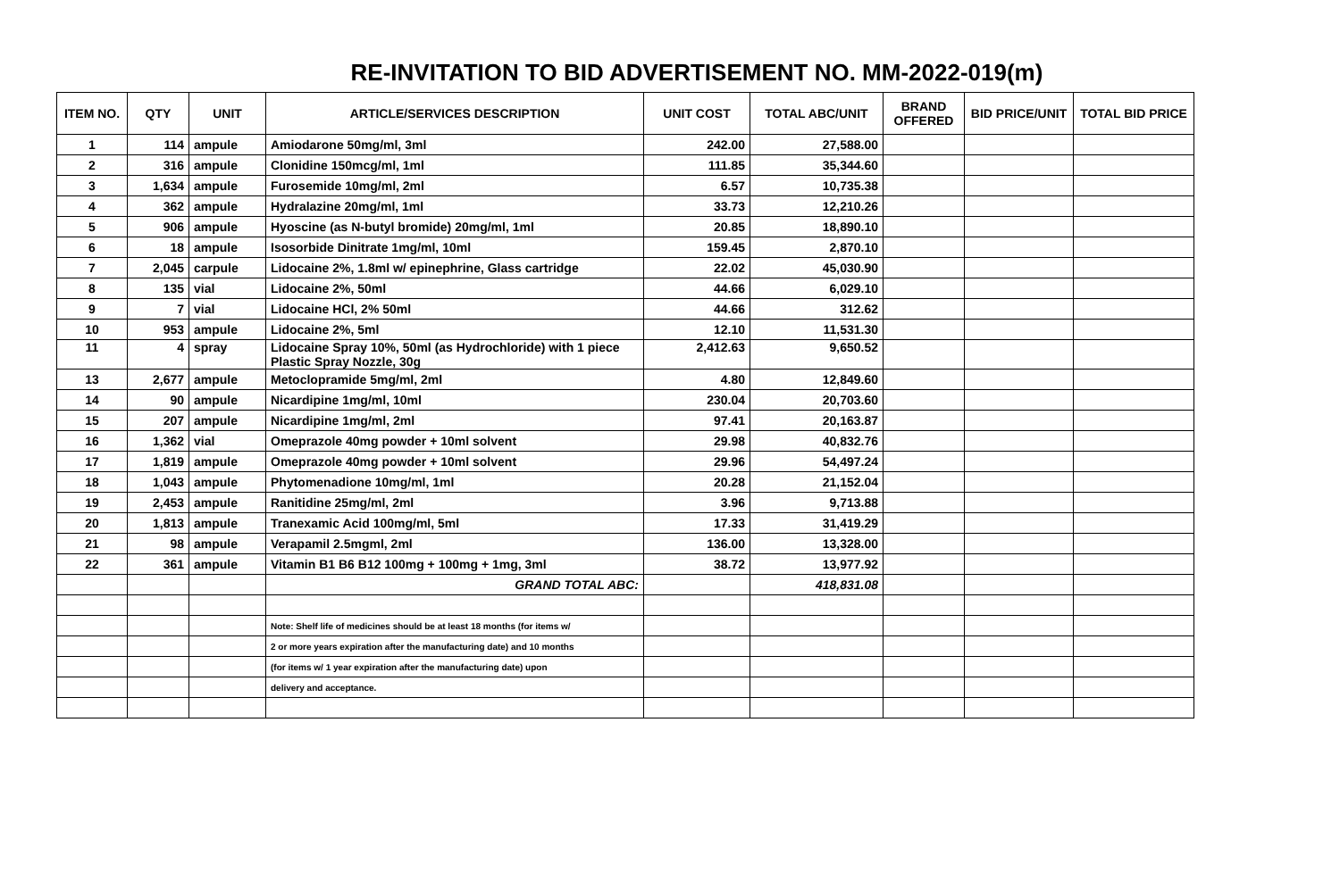RE-INVITATION TO BID ADVERTISEMENT NO. MM-2022-019(m)
| ITEM NO. | QTY | UNIT | ARTICLE/SERVICES DESCRIPTION | UNIT COST | TOTAL ABC/UNIT | BRAND OFFERED | BID PRICE/UNIT | TOTAL BID PRICE |
| --- | --- | --- | --- | --- | --- | --- | --- | --- |
| 1 | 114 | ampule | Amiodarone 50mg/ml, 3ml | 242.00 | 27,588.00 | | | |
| 2 | 316 | ampule | Clonidine 150mcg/ml, 1ml | 111.85 | 35,344.60 | | | |
| 3 | 1,634 | ampule | Furosemide 10mg/ml, 2ml | 6.57 | 10,735.38 | | | |
| 4 | 362 | ampule | Hydralazine 20mg/ml, 1ml | 33.73 | 12,210.26 | | | |
| 5 | 906 | ampule | Hyoscine (as N-butyl bromide) 20mg/ml, 1ml | 20.85 | 18,890.10 | | | |
| 6 | 18 | ampule | Isosorbide Dinitrate 1mg/ml, 10ml | 159.45 | 2,870.10 | | | |
| 7 | 2,045 | carpule | Lidocaine 2%, 1.8ml w/ epinephrine, Glass cartridge | 22.02 | 45,030.90 | | | |
| 8 | 135 | vial | Lidocaine 2%, 50ml | 44.66 | 6,029.10 | | | |
| 9 | 7 | vial | Lidocaine HCl, 2% 50ml | 44.66 | 312.62 | | | |
| 10 | 953 | ampule | Lidocaine 2%, 5ml | 12.10 | 11,531.30 | | | |
| 11 | 4 | spray | Lidocaine Spray 10%, 50ml (as Hydrochloride) with 1 piece Plastic Spray Nozzle, 30g | 2,412.63 | 9,650.52 | | | |
| 13 | 2,677 | ampule | Metoclopramide 5mg/ml, 2ml | 4.80 | 12,849.60 | | | |
| 14 | 90 | ampule | Nicardipine 1mg/ml, 10ml | 230.04 | 20,703.60 | | | |
| 15 | 207 | ampule | Nicardipine 1mg/ml, 2ml | 97.41 | 20,163.87 | | | |
| 16 | 1,362 | vial | Omeprazole 40mg powder + 10ml solvent | 29.98 | 40,832.76 | | | |
| 17 | 1,819 | ampule | Omeprazole 40mg powder + 10ml solvent | 29.96 | 54,497.24 | | | |
| 18 | 1,043 | ampule | Phytomenadione 10mg/ml, 1ml | 20.28 | 21,152.04 | | | |
| 19 | 2,453 | ampule | Ranitidine 25mg/ml, 2ml | 3.96 | 9,713.88 | | | |
| 20 | 1,813 | ampule | Tranexamic Acid 100mg/ml, 5ml | 17.33 | 31,419.29 | | | |
| 21 | 98 | ampule | Verapamil 2.5mgml, 2ml | 136.00 | 13,328.00 | | | |
| 22 | 361 | ampule | Vitamin B1 B6 B12 100mg + 100mg + 1mg, 3ml | 38.72 | 13,977.92 | | | |
| | | | GRAND TOTAL ABC: | | 418,831.08 | | | |
| | | | Note: Shelf life of medicines should be at least 18 months (for items w/ | | | | | |
| | | | 2 or more years expiration after the manufacturing date) and 10 months | | | | | |
| | | | (for items w/ 1 year expiration after the manufacturing date) upon | | | | | |
| | | | delivery and acceptance. | | | | | |